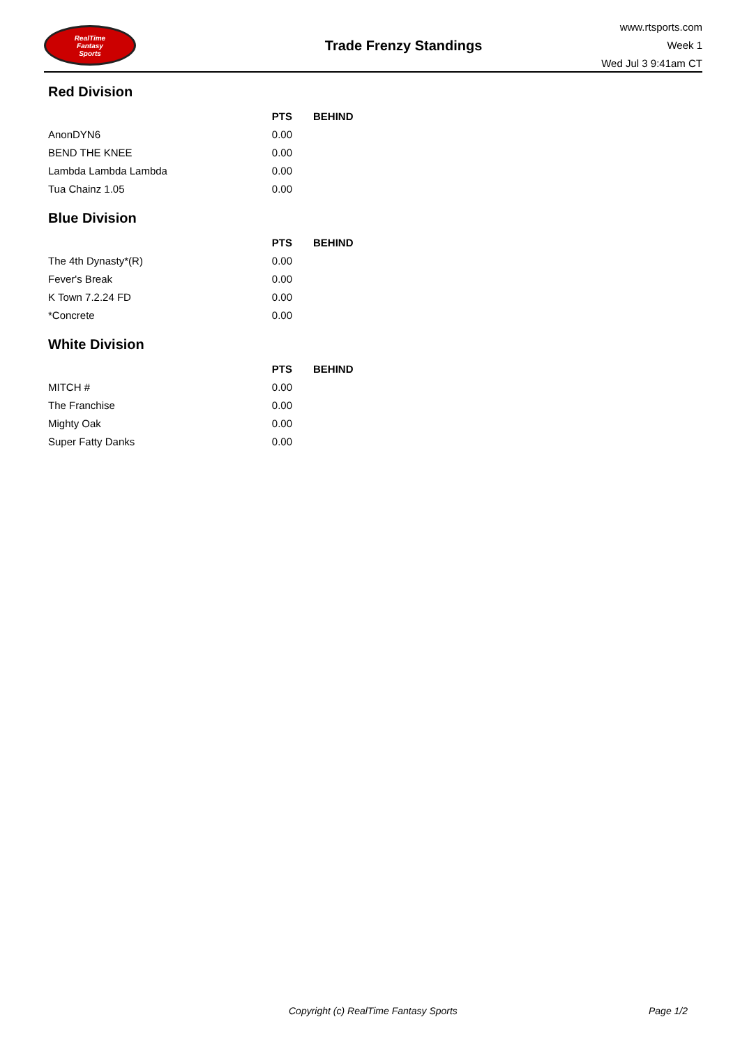RealTime
Fantasy
Sports
Trade Frenzy Standings
www.rtsports.com
Week 1
Wed Jul 3 9:41am CT
Red Division
| | PTS | BEHIND |
| --- | --- | --- |
| AnonDYN6 | 0.00 | |
| BEND THE KNEE | 0.00 | |
| Lambda Lambda Lambda | 0.00 | |
| Tua Chainz 1.05 | 0.00 | |
Blue Division
| | PTS | BEHIND |
| --- | --- | --- |
| The 4th Dynasty*(R) | 0.00 | |
| Fever's Break | 0.00 | |
| K Town 7.2.24 FD | 0.00 | |
| *Concrete | 0.00 | |
White Division
| | PTS | BEHIND |
| --- | --- | --- |
| MITCH # | 0.00 | |
| The Franchise | 0.00 | |
| Mighty Oak | 0.00 | |
| Super Fatty Danks | 0.00 | |
Copyright (c) RealTime Fantasy Sports Page 1/2